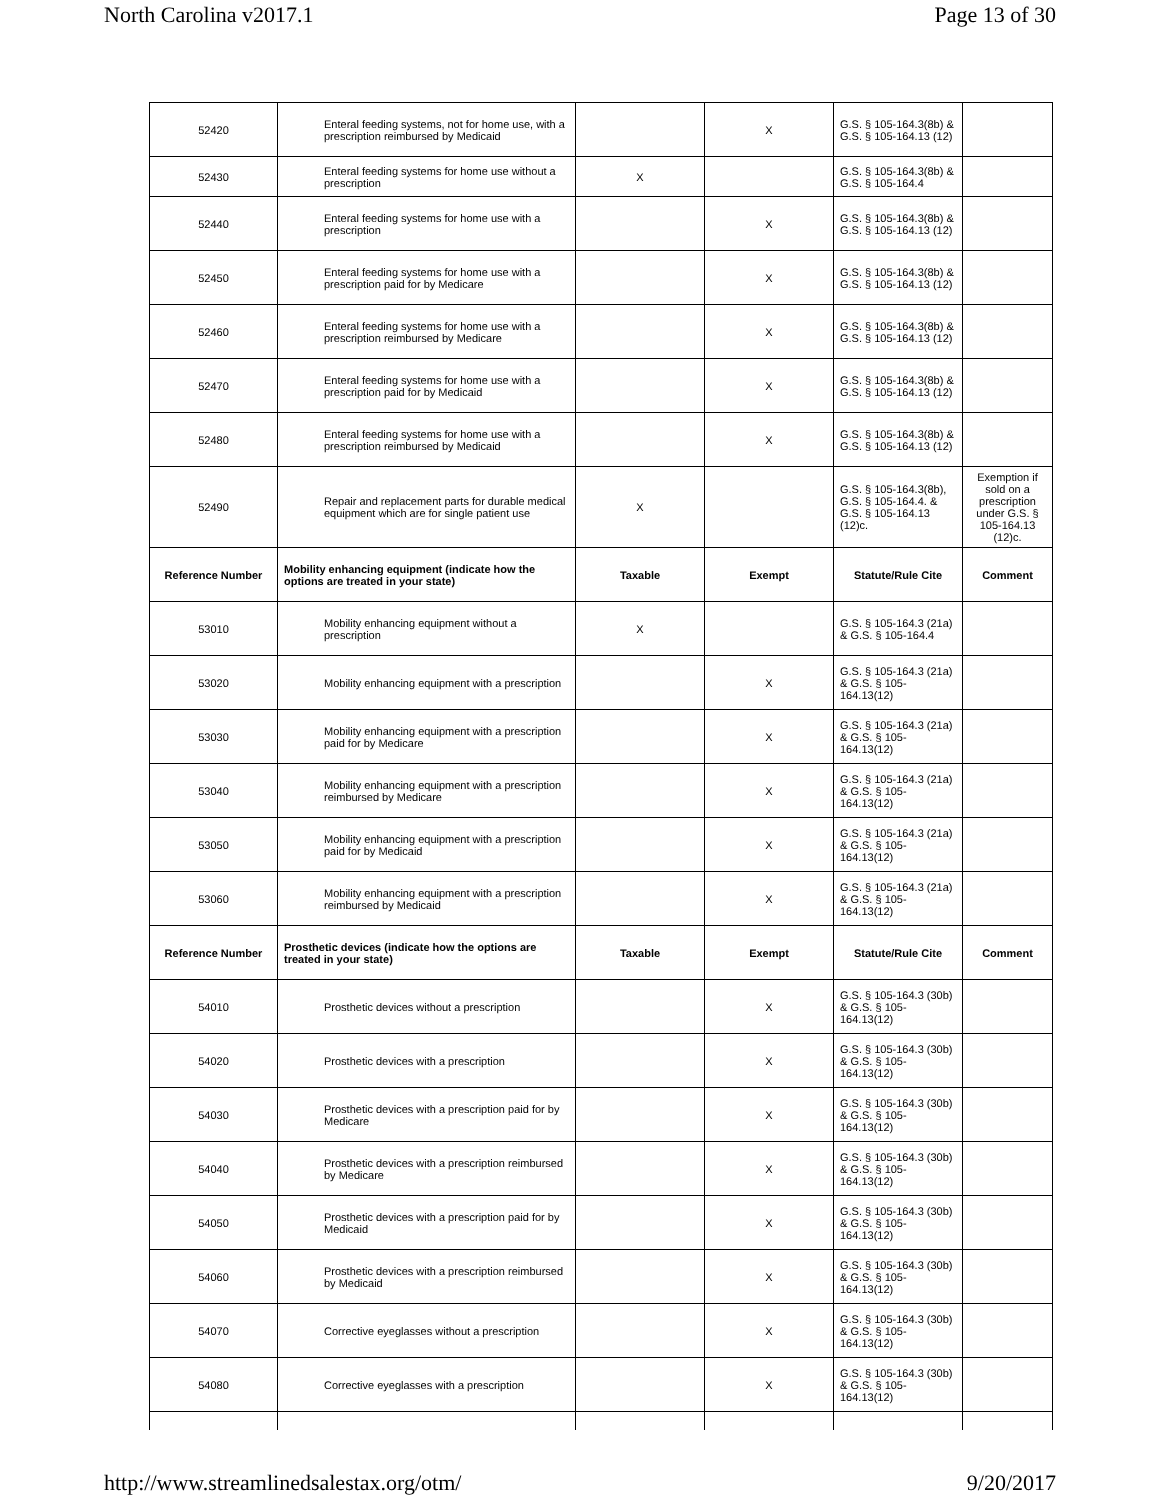North Carolina v2017.1 Page 13 of 30
| 52420 | Enteral feeding systems, not for home use, with a prescription reimbursed by Medicaid | | X | G.S. § 105-164.3(8b) & G.S. § 105-164.13 (12) | |
| 52430 | Enteral feeding systems for home use without a prescription | X | | G.S. § 105-164.3(8b) & G.S. § 105-164.4 | |
| 52440 | Enteral feeding systems for home use with a prescription | | X | G.S. § 105-164.3(8b) & G.S. § 105-164.13 (12) | |
| 52450 | Enteral feeding systems for home use with a prescription paid for by Medicare | | X | G.S. § 105-164.3(8b) & G.S. § 105-164.13 (12) | |
| 52460 | Enteral feeding systems for home use with a prescription reimbursed by Medicare | | X | G.S. § 105-164.3(8b) & G.S. § 105-164.13 (12) | |
| 52470 | Enteral feeding systems for home use with a prescription paid for by Medicaid | | X | G.S. § 105-164.3(8b) & G.S. § 105-164.13 (12) | |
| 52480 | Enteral feeding systems for home use with a prescription reimbursed by Medicaid | | X | G.S. § 105-164.3(8b) & G.S. § 105-164.13 (12) | |
| 52490 | Repair and replacement parts for durable medical equipment which are for single patient use | X | | G.S. § 105-164.3(8b), G.S. § 105-164.4. & G.S. § 105-164.13 (12)c. | Exemption if sold on a prescription under G.S. § 105-164.13 (12)c. |
| Reference Number | Mobility enhancing equipment (indicate how the options are treated in your state) | Taxable | Exempt | Statute/Rule Cite | Comment |
| 53010 | Mobility enhancing equipment without a prescription | X | | G.S. § 105-164.3 (21a) & G.S. § 105-164.4 | |
| 53020 | Mobility enhancing equipment with a prescription | | X | G.S. § 105-164.3 (21a) & G.S. § 105-164.13(12) | |
| 53030 | Mobility enhancing equipment with a prescription paid for by Medicare | | X | G.S. § 105-164.3 (21a) & G.S. § 105-164.13(12) | |
| 53040 | Mobility enhancing equipment with a prescription reimbursed by Medicare | | X | G.S. § 105-164.3 (21a) & G.S. § 105-164.13(12) | |
| 53050 | Mobility enhancing equipment with a prescription paid for by Medicaid | | X | G.S. § 105-164.3 (21a) & G.S. § 105-164.13(12) | |
| 53060 | Mobility enhancing equipment with a prescription reimbursed by Medicaid | | X | G.S. § 105-164.3 (21a) & G.S. § 105-164.13(12) | |
| Reference Number | Prosthetic devices (indicate how the options are treated in your state) | Taxable | Exempt | Statute/Rule Cite | Comment |
| 54010 | Prosthetic devices without a prescription | | X | G.S. § 105-164.3 (30b) & G.S. § 105-164.13(12) | |
| 54020 | Prosthetic devices with a prescription | | X | G.S. § 105-164.3 (30b) & G.S. § 105-164.13(12) | |
| 54030 | Prosthetic devices with a prescription paid for by Medicare | | X | G.S. § 105-164.3 (30b) & G.S. § 105-164.13(12) | |
| 54040 | Prosthetic devices with a prescription reimbursed by Medicare | | X | G.S. § 105-164.3 (30b) & G.S. § 105-164.13(12) | |
| 54050 | Prosthetic devices with a prescription paid for by Medicaid | | X | G.S. § 105-164.3 (30b) & G.S. § 105-164.13(12) | |
| 54060 | Prosthetic devices with a prescription reimbursed by Medicaid | | X | G.S. § 105-164.3 (30b) & G.S. § 105-164.13(12) | |
| 54070 | Corrective eyeglasses without a prescription | | X | G.S. § 105-164.3 (30b) & G.S. § 105-164.13(12) | |
| 54080 | Corrective eyeglasses with a prescription | | X | G.S. § 105-164.3 (30b) & G.S. § 105-164.13(12) | |
http://www.streamlinedsalestax.org/otm/ 9/20/2017